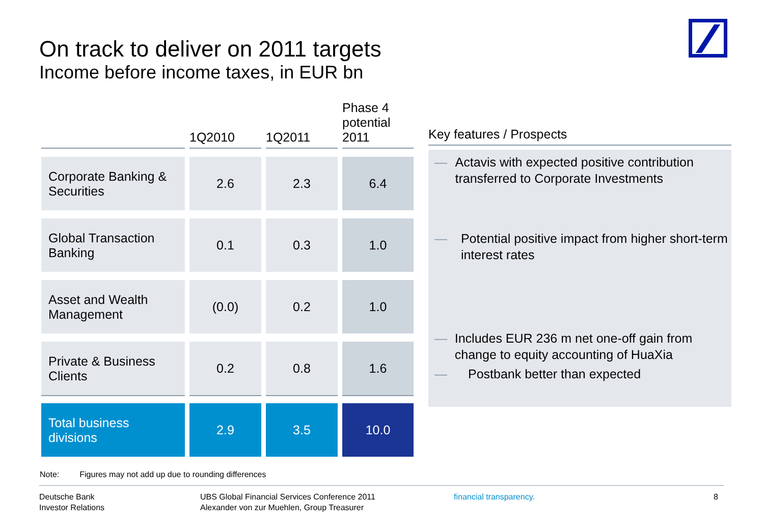On track to deliver on 2011 targets
Income before income taxes, in EUR bn
| | 1Q2010 | 1Q2011 | Phase 4 potential 2011 |
| --- | --- | --- | --- |
| Corporate Banking & Securities | 2.6 | 2.3 | 6.4 |
| Global Transaction Banking | 0.1 | 0.3 | 1.0 |
| Asset and Wealth Management | (0.0) | 0.2 | 1.0 |
| Private & Business Clients | 0.2 | 0.8 | 1.6 |
| Total business divisions | 2.9 | 3.5 | 10.0 |
Key features / Prospects
— Actavis with expected positive contribution transferred to Corporate Investments
— Potential positive impact from higher short-term interest rates
— Includes EUR 236 m net one-off gain from change to equity accounting of HuaXia
— Postbank better than expected
Note: Figures may not add up due to rounding differences
Deutsche Bank
Investor Relations
UBS Global Financial Services Conference 2011
Alexander von zur Muehlen, Group Treasurer
financial transparency. 8